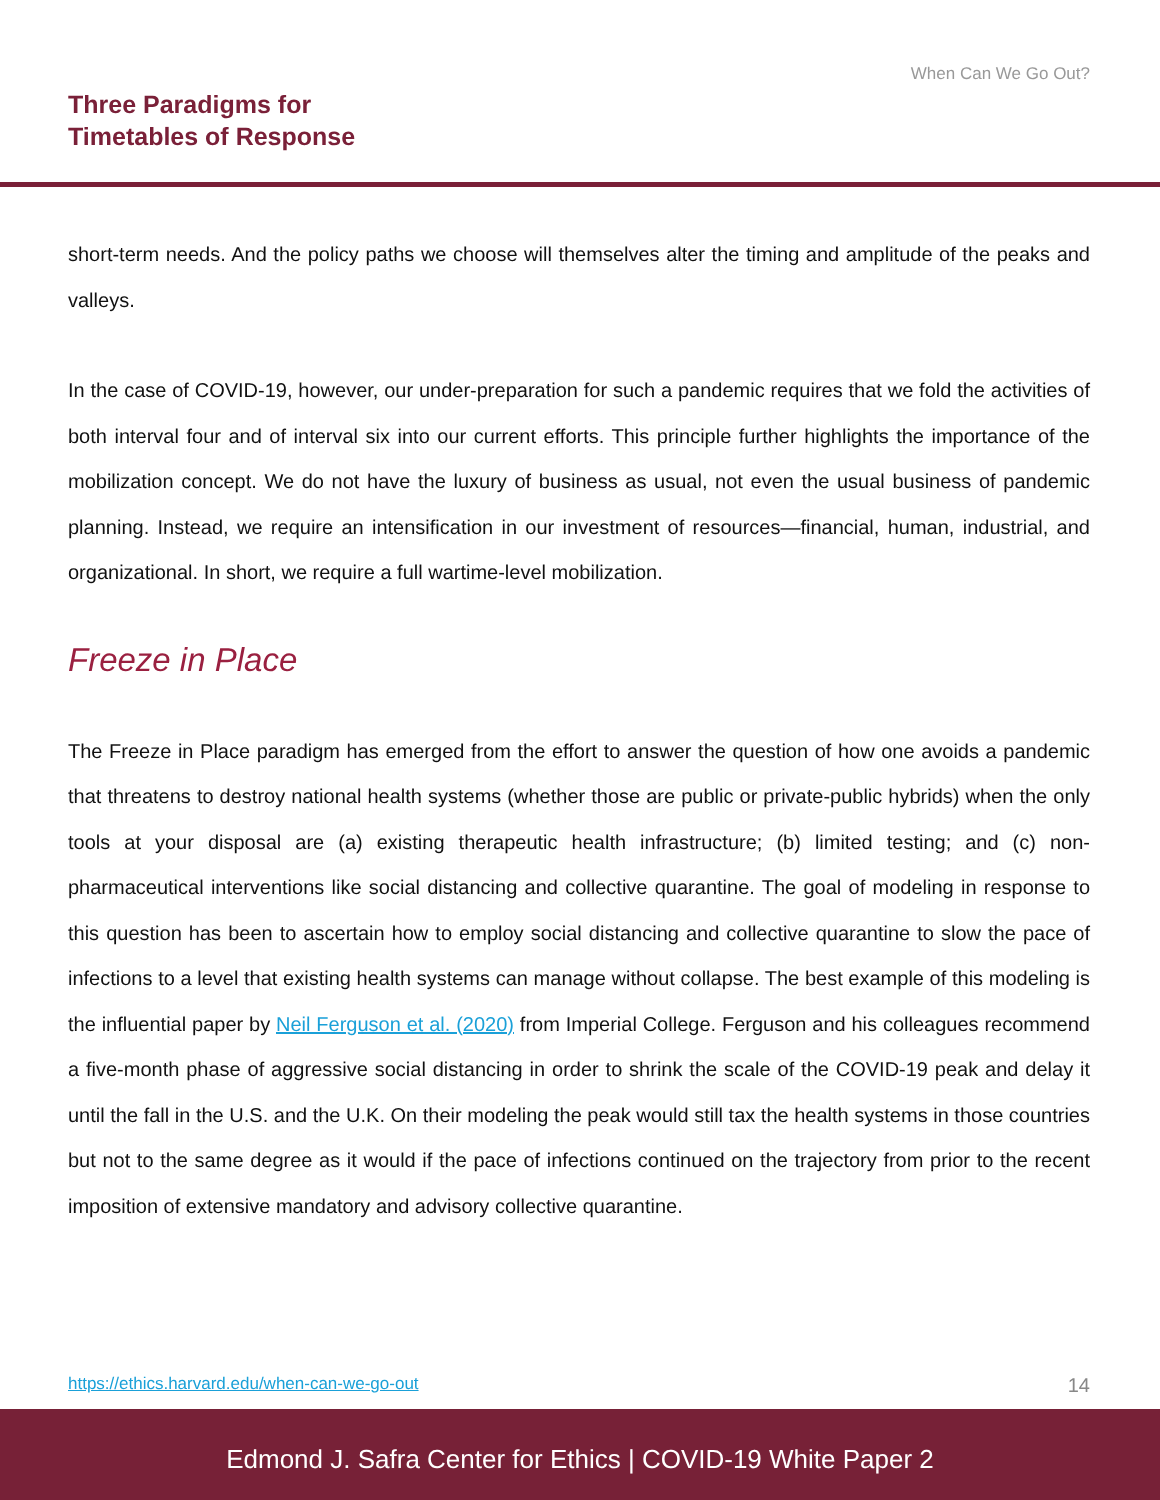When Can We Go Out?
Three Paradigms for
Timetables of Response
short-term needs. And the policy paths we choose will themselves alter the timing and amplitude of the peaks and valleys.
In the case of COVID-19, however, our under-preparation for such a pandemic requires that we fold the activities of both interval four and of interval six into our current efforts. This principle further highlights the importance of the mobilization concept. We do not have the luxury of business as usual, not even the usual business of pandemic planning. Instead, we require an intensification in our investment of resources—financial, human, industrial, and organizational. In short, we require a full wartime-level mobilization.
Freeze in Place
The Freeze in Place paradigm has emerged from the effort to answer the question of how one avoids a pandemic that threatens to destroy national health systems (whether those are public or private-public hybrids) when the only tools at your disposal are (a) existing therapeutic health infrastructure; (b) limited testing; and (c) non-pharmaceutical interventions like social distancing and collective quarantine. The goal of modeling in response to this question has been to ascertain how to employ social distancing and collective quarantine to slow the pace of infections to a level that existing health systems can manage without collapse. The best example of this modeling is the influential paper by Neil Ferguson et al. (2020) from Imperial College. Ferguson and his colleagues recommend a five-month phase of aggressive social distancing in order to shrink the scale of the COVID-19 peak and delay it until the fall in the U.S. and the U.K. On their modeling the peak would still tax the health systems in those countries but not to the same degree as it would if the pace of infections continued on the trajectory from prior to the recent imposition of extensive mandatory and advisory collective quarantine.
https://ethics.harvard.edu/when-can-we-go-out 14
Edmond J. Safra Center for Ethics | COVID-19 White Paper 2